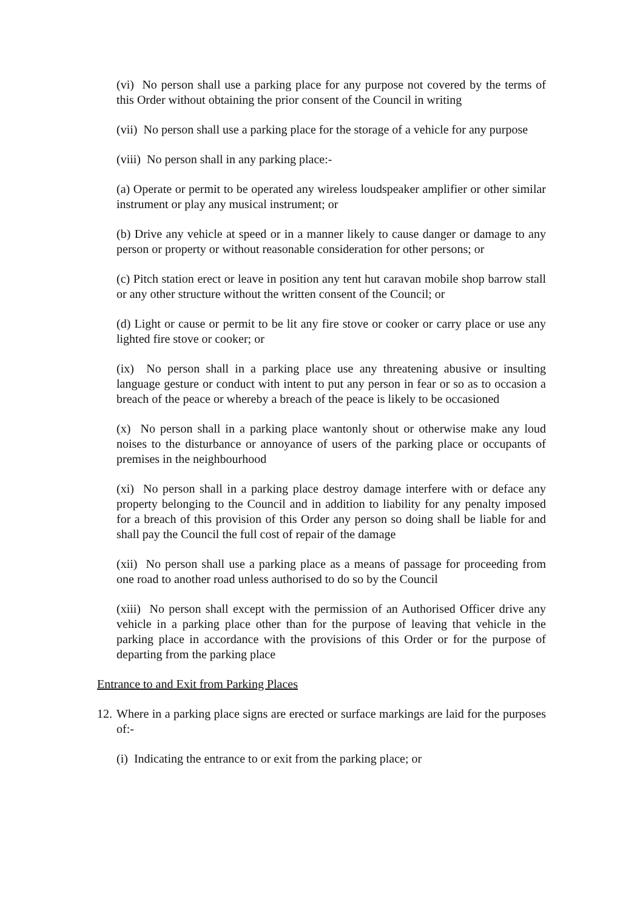(vi) No person shall use a parking place for any purpose not covered by the terms of this Order without obtaining the prior consent of the Council in writing
(vii) No person shall use a parking place for the storage of a vehicle for any purpose
(viii) No person shall in any parking place:-
(a) Operate or permit to be operated any wireless loudspeaker amplifier or other similar instrument or play any musical instrument; or
(b) Drive any vehicle at speed or in a manner likely to cause danger or damage to any person or property or without reasonable consideration for other persons; or
(c) Pitch station erect or leave in position any tent hut caravan mobile shop barrow stall or any other structure without the written consent of the Council; or
(d) Light or cause or permit to be lit any fire stove or cooker or carry place or use any lighted fire stove or cooker; or
(ix) No person shall in a parking place use any threatening abusive or insulting language gesture or conduct with intent to put any person in fear or so as to occasion a breach of the peace or whereby a breach of the peace is likely to be occasioned
(x) No person shall in a parking place wantonly shout or otherwise make any loud noises to the disturbance or annoyance of users of the parking place or occupants of premises in the neighbourhood
(xi) No person shall in a parking place destroy damage interfere with or deface any property belonging to the Council and in addition to liability for any penalty imposed for a breach of this provision of this Order any person so doing shall be liable for and shall pay the Council the full cost of repair of the damage
(xii) No person shall use a parking place as a means of passage for proceeding from one road to another road unless authorised to do so by the Council
(xiii) No person shall except with the permission of an Authorised Officer drive any vehicle in a parking place other than for the purpose of leaving that vehicle in the parking place in accordance with the provisions of this Order or for the purpose of departing from the parking place
Entrance to and Exit from Parking Places
12. Where in a parking place signs are erected or surface markings are laid for the purposes of:-
(i) Indicating the entrance to or exit from the parking place; or